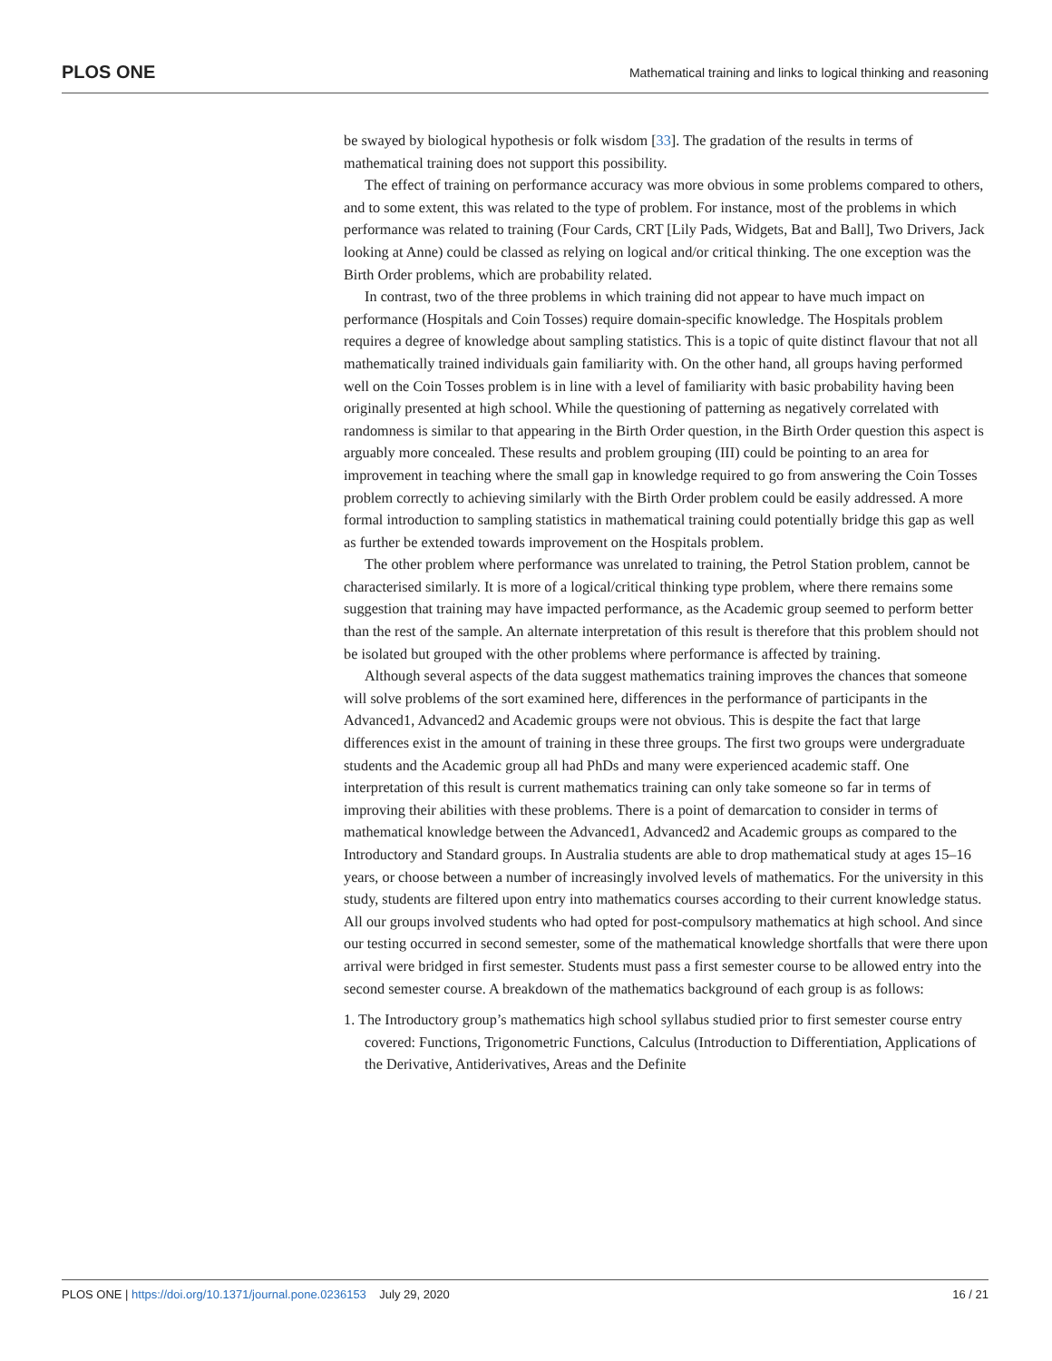PLOS ONE Mathematical training and links to logical thinking and reasoning
be swayed by biological hypothesis or folk wisdom [33]. The gradation of the results in terms of mathematical training does not support this possibility.
The effect of training on performance accuracy was more obvious in some problems compared to others, and to some extent, this was related to the type of problem. For instance, most of the problems in which performance was related to training (Four Cards, CRT [Lily Pads, Widgets, Bat and Ball], Two Drivers, Jack looking at Anne) could be classed as relying on logical and/or critical thinking. The one exception was the Birth Order problems, which are probability related.
In contrast, two of the three problems in which training did not appear to have much impact on performance (Hospitals and Coin Tosses) require domain-specific knowledge. The Hospitals problem requires a degree of knowledge about sampling statistics. This is a topic of quite distinct flavour that not all mathematically trained individuals gain familiarity with. On the other hand, all groups having performed well on the Coin Tosses problem is in line with a level of familiarity with basic probability having been originally presented at high school. While the questioning of patterning as negatively correlated with randomness is similar to that appearing in the Birth Order question, in the Birth Order question this aspect is arguably more concealed. These results and problem grouping (III) could be pointing to an area for improvement in teaching where the small gap in knowledge required to go from answering the Coin Tosses problem correctly to achieving similarly with the Birth Order problem could be easily addressed. A more formal introduction to sampling statistics in mathematical training could potentially bridge this gap as well as further be extended towards improvement on the Hospitals problem.
The other problem where performance was unrelated to training, the Petrol Station problem, cannot be characterised similarly. It is more of a logical/critical thinking type problem, where there remains some suggestion that training may have impacted performance, as the Academic group seemed to perform better than the rest of the sample. An alternate interpretation of this result is therefore that this problem should not be isolated but grouped with the other problems where performance is affected by training.
Although several aspects of the data suggest mathematics training improves the chances that someone will solve problems of the sort examined here, differences in the performance of participants in the Advanced1, Advanced2 and Academic groups were not obvious. This is despite the fact that large differences exist in the amount of training in these three groups. The first two groups were undergraduate students and the Academic group all had PhDs and many were experienced academic staff. One interpretation of this result is current mathematics training can only take someone so far in terms of improving their abilities with these problems. There is a point of demarcation to consider in terms of mathematical knowledge between the Advanced1, Advanced2 and Academic groups as compared to the Introductory and Standard groups. In Australia students are able to drop mathematical study at ages 15–16 years, or choose between a number of increasingly involved levels of mathematics. For the university in this study, students are filtered upon entry into mathematics courses according to their current knowledge status. All our groups involved students who had opted for post-compulsory mathematics at high school. And since our testing occurred in second semester, some of the mathematical knowledge shortfalls that were there upon arrival were bridged in first semester. Students must pass a first semester course to be allowed entry into the second semester course. A breakdown of the mathematics background of each group is as follows:
1. The Introductory group’s mathematics high school syllabus studied prior to first semester course entry covered: Functions, Trigonometric Functions, Calculus (Introduction to Differentiation, Applications of the Derivative, Antiderivatives, Areas and the Definite
PLOS ONE | https://doi.org/10.1371/journal.pone.0236153 July 29, 2020 16 / 21